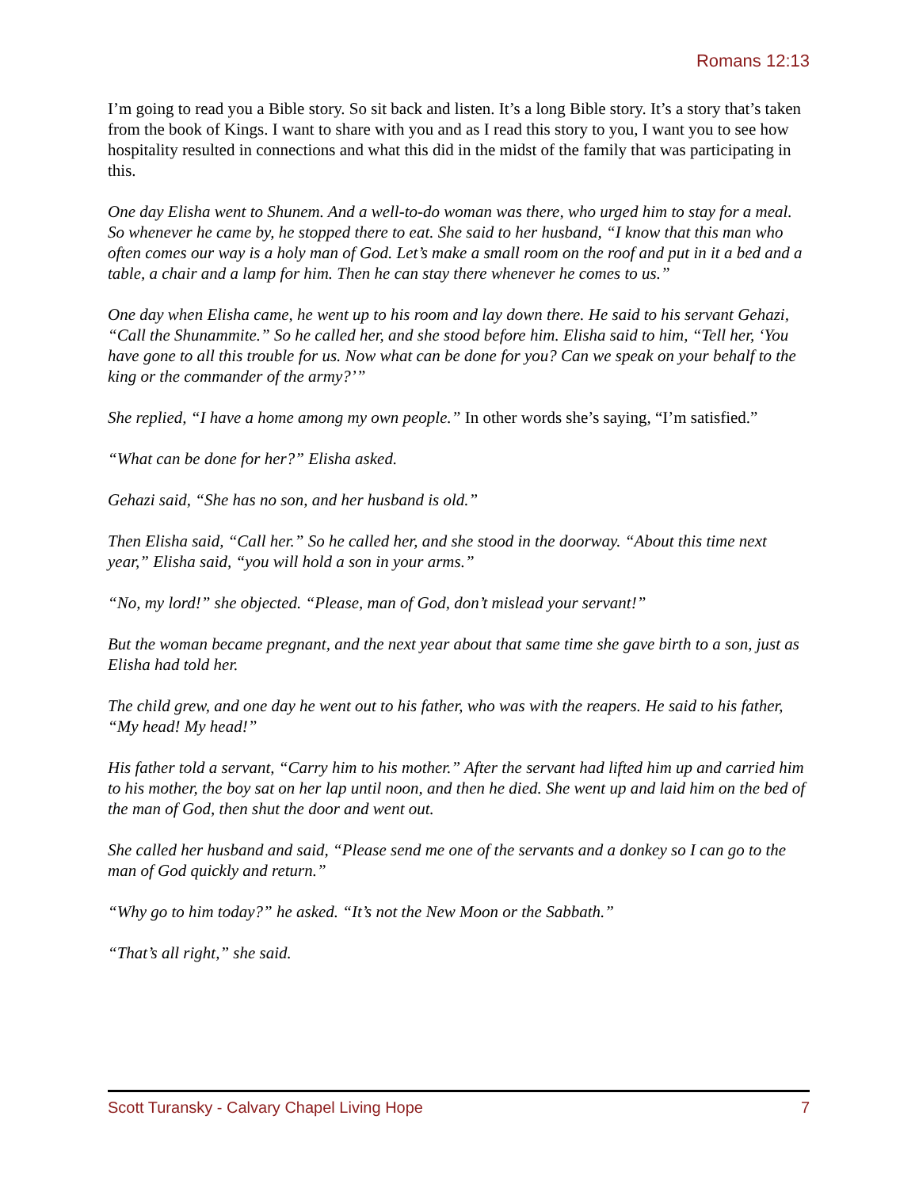Romans 12:13
I’m going to read you a Bible story. So sit back and listen. It’s a long Bible story. It’s a story that’s taken from the book of Kings. I want to share with you and as I read this story to you, I want you to see how hospitality resulted in connections and what this did in the midst of the family that was participating in this.
One day Elisha went to Shunem. And a well-to-do woman was there, who urged him to stay for a meal. So whenever he came by, he stopped there to eat. She said to her husband, “I know that this man who often comes our way is a holy man of God. Let’s make a small room on the roof and put in it a bed and a table, a chair and a lamp for him. Then he can stay there whenever he comes to us.”
One day when Elisha came, he went up to his room and lay down there. He said to his servant Gehazi, “Call the Shunammite.” So he called her, and she stood before him. Elisha said to him, “Tell her, ‘You have gone to all this trouble for us. Now what can be done for you? Can we speak on your behalf to the king or the commander of the army?’”
She replied, “I have a home among my own people.” In other words she’s saying, “I’m satisfied.”
“What can be done for her?” Elisha asked.
Gehazi said, “She has no son, and her husband is old.”
Then Elisha said, “Call her.” So he called her, and she stood in the doorway. “About this time next year,” Elisha said, “you will hold a son in your arms.”
“No, my lord!” she objected. “Please, man of God, don’t mislead your servant!”
But the woman became pregnant, and the next year about that same time she gave birth to a son, just as Elisha had told her.
The child grew, and one day he went out to his father, who was with the reapers. He said to his father, “My head! My head!”
His father told a servant, “Carry him to his mother.” After the servant had lifted him up and carried him to his mother, the boy sat on her lap until noon, and then he died. She went up and laid him on the bed of the man of God, then shut the door and went out.
She called her husband and said, “Please send me one of the servants and a donkey so I can go to the man of God quickly and return.”
“Why go to him today?” he asked. “It’s not the New Moon or the Sabbath.”
“That’s all right,” she said.
Scott Turansky - Calvary Chapel Living Hope 7